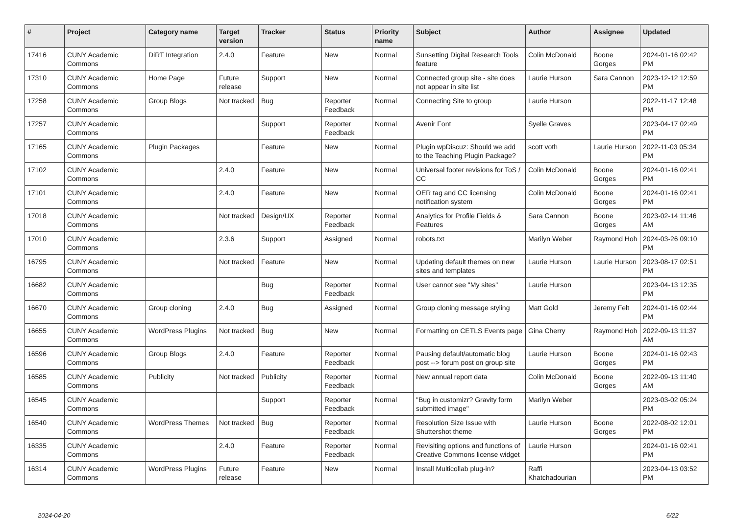| # | Project | Category name | Target version | Tracker | Status | Priority name | Subject | Author | Assignee | Updated |
| --- | --- | --- | --- | --- | --- | --- | --- | --- | --- | --- |
| 17416 | CUNY Academic Commons | DiRT Integration | 2.4.0 | Feature | New | Normal | Sunsetting Digital Research Tools feature | Colin McDonald | Boone Gorges | 2024-01-16 02:42 PM |
| 17310 | CUNY Academic Commons | Home Page | Future release | Support | New | Normal | Connected group site - site does not appear in site list | Laurie Hurson | Sara Cannon | 2023-12-12 12:59 PM |
| 17258 | CUNY Academic Commons | Group Blogs | Not tracked | Bug | Reporter Feedback | Normal | Connecting Site to group | Laurie Hurson | | 2022-11-17 12:48 PM |
| 17257 | CUNY Academic Commons | | | Support | Reporter Feedback | Normal | Avenir Font | Syelle Graves | | 2023-04-17 02:49 PM |
| 17165 | CUNY Academic Commons | Plugin Packages | | Feature | New | Normal | Plugin wpDiscuz: Should we add to the Teaching Plugin Package? | scott voth | Laurie Hurson | 2022-11-03 05:34 PM |
| 17102 | CUNY Academic Commons | | 2.4.0 | Feature | New | Normal | Universal footer revisions for ToS / CC | Colin McDonald | Boone Gorges | 2024-01-16 02:41 PM |
| 17101 | CUNY Academic Commons | | 2.4.0 | Feature | New | Normal | OER tag and CC licensing notification system | Colin McDonald | Boone Gorges | 2024-01-16 02:41 PM |
| 17018 | CUNY Academic Commons | | Not tracked | Design/UX | Reporter Feedback | Normal | Analytics for Profile Fields & Features | Sara Cannon | Boone Gorges | 2023-02-14 11:46 AM |
| 17010 | CUNY Academic Commons | | 2.3.6 | Support | Assigned | Normal | robots.txt | Marilyn Weber | Raymond Hoh | 2024-03-26 09:10 PM |
| 16795 | CUNY Academic Commons | | Not tracked | Feature | New | Normal | Updating default themes on new sites and templates | Laurie Hurson | Laurie Hurson | 2023-08-17 02:51 PM |
| 16682 | CUNY Academic Commons | | | Bug | Reporter Feedback | Normal | User cannot see "My sites" | Laurie Hurson | | 2023-04-13 12:35 PM |
| 16670 | CUNY Academic Commons | Group cloning | 2.4.0 | Bug | Assigned | Normal | Group cloning message styling | Matt Gold | Jeremy Felt | 2024-01-16 02:44 PM |
| 16655 | CUNY Academic Commons | WordPress Plugins | Not tracked | Bug | New | Normal | Formatting on CETLS Events page | Gina Cherry | Raymond Hoh | 2022-09-13 11:37 AM |
| 16596 | CUNY Academic Commons | Group Blogs | 2.4.0 | Feature | Reporter Feedback | Normal | Pausing default/automatic blog post --> forum post on group site | Laurie Hurson | Boone Gorges | 2024-01-16 02:43 PM |
| 16585 | CUNY Academic Commons | Publicity | Not tracked | Publicity | Reporter Feedback | Normal | New annual report data | Colin McDonald | Boone Gorges | 2022-09-13 11:40 AM |
| 16545 | CUNY Academic Commons | | | Support | Reporter Feedback | Normal | "Bug in customizr? Gravity form submitted image" | Marilyn Weber | | 2023-03-02 05:24 PM |
| 16540 | CUNY Academic Commons | WordPress Themes | Not tracked | Bug | Reporter Feedback | Normal | Resolution Size Issue with Shuttershot theme | Laurie Hurson | Boone Gorges | 2022-08-02 12:01 PM |
| 16335 | CUNY Academic Commons | | 2.4.0 | Feature | Reporter Feedback | Normal | Revisiting options and functions of Creative Commons license widget | Laurie Hurson | | 2024-01-16 02:41 PM |
| 16314 | CUNY Academic Commons | WordPress Plugins | Future release | Feature | New | Normal | Install Multicollab plug-in? | Raffi Khatchadourian | | 2023-04-13 03:52 PM |
2024-04-20 6/22